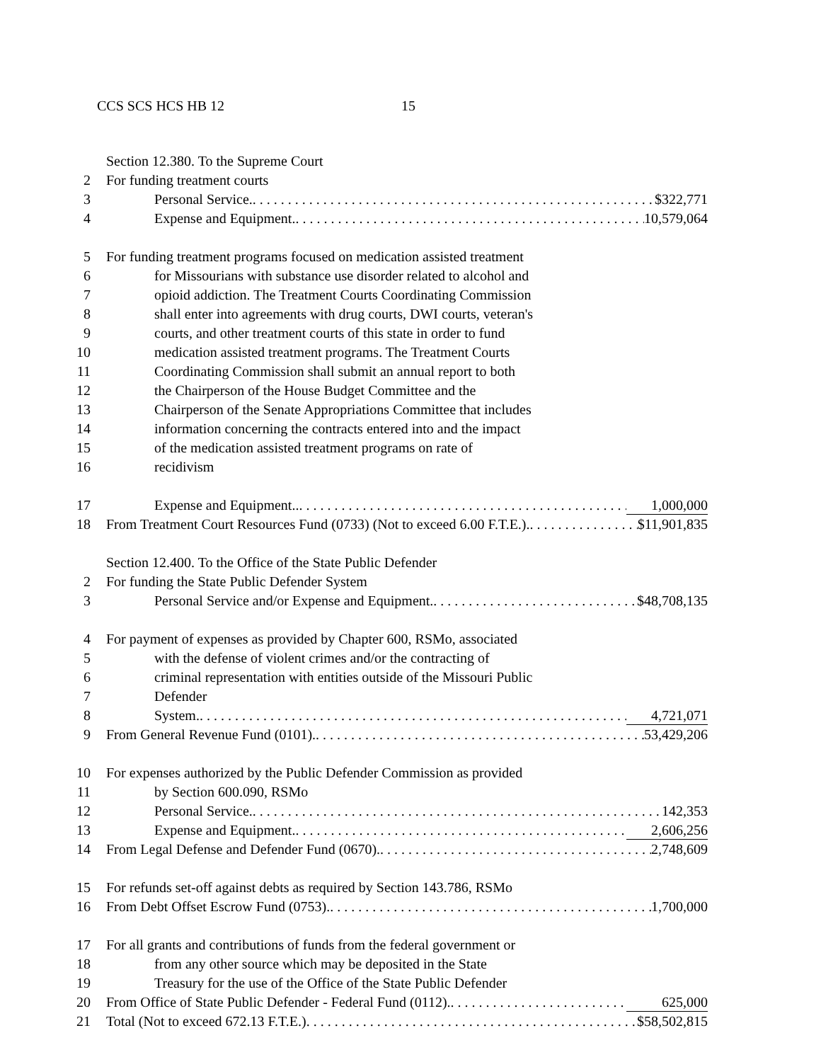CCS SCS HCS HB 12 15
Section 12.380. To the Supreme Court
2 For funding treatment courts
3 Personal Service. $322,771
4 Expense and Equipment. 10,579,064
5 For funding treatment programs focused on medication assisted treatment
6 for Missourians with substance use disorder related to alcohol and
7 opioid addiction. The Treatment Courts Coordinating Commission
8 shall enter into agreements with drug courts, DWI courts, veteran's
9 courts, and other treatment courts of this state in order to fund
10 medication assisted treatment programs. The Treatment Courts
11 Coordinating Commission shall submit an annual report to both
12 the Chairperson of the House Budget Committee and the
13 Chairperson of the Senate Appropriations Committee that includes
14 information concerning the contracts entered into and the impact
15 of the medication assisted treatment programs on rate of
16 recidivism
17 Expense and Equipment.. 1,000,000
18 From Treatment Court Resources Fund (0733) (Not to exceed 6.00 F.T.E.). $11,901,835
Section 12.400. To the Office of the State Public Defender
2 For funding the State Public Defender System
3 Personal Service and/or Expense and Equipment. $48,708,135
4 For payment of expenses as provided by Chapter 600, RSMo, associated
5 with the defense of violent crimes and/or the contracting of
6 criminal representation with entities outside of the Missouri Public
7 Defender
8 System. 4,721,071
9 From General Revenue Fund (0101). 53,429,206
10 For expenses authorized by the Public Defender Commission as provided
11 by Section 600.090, RSMo
12 Personal Service. 142,353
13 Expense and Equipment. 2,606,256
14 From Legal Defense and Defender Fund (0670). 2,748,609
15 For refunds set-off against debts as required by Section 143.786, RSMo
16 From Debt Offset Escrow Fund (0753). 1,700,000
17 For all grants and contributions of funds from the federal government or
18 from any other source which may be deposited in the State
19 Treasury for the use of the Office of the State Public Defender
20 From Office of State Public Defender - Federal Fund (0112). 625,000
21 Total (Not to exceed 672.13 F.T.E.) $58,502,815